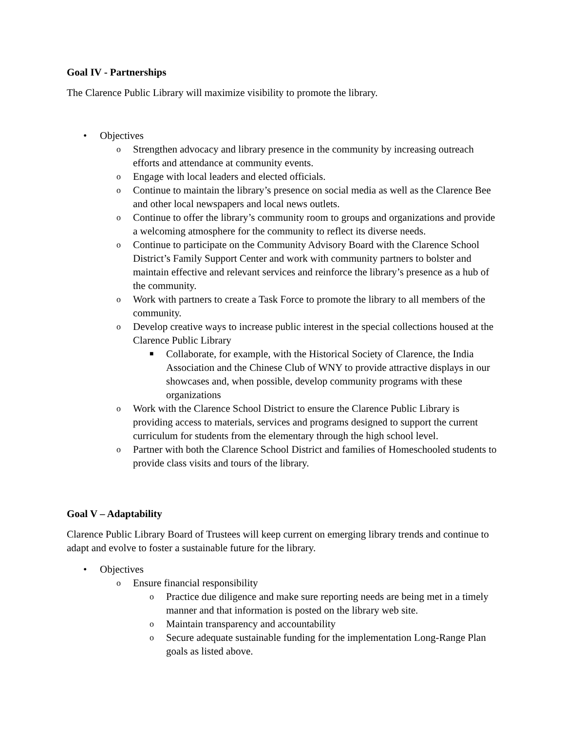Goal IV - Partnerships
The Clarence Public Library will maximize visibility to promote the library.
• Objectives
o Strengthen advocacy and library presence in the community by increasing outreach efforts and attendance at community events.
o Engage with local leaders and elected officials.
o Continue to maintain the library’s presence on social media as well as the Clarence Bee and other local newspapers and local news outlets.
o Continue to offer the library’s community room to groups and organizations and provide a welcoming atmosphere for the community to reflect its diverse needs.
o Continue to participate on the Community Advisory Board with the Clarence School District’s Family Support Center and work with community partners to bolster and maintain effective and relevant services and reinforce the library’s presence as a hub of the community.
o Work with partners to create a Task Force to promote the library to all members of the community.
o Develop creative ways to increase public interest in the special collections housed at the Clarence Public Library
■ Collaborate, for example, with the Historical Society of Clarence, the India Association and the Chinese Club of WNY to provide attractive displays in our showcases and, when possible, develop community programs with these organizations
o Work with the Clarence School District to ensure the Clarence Public Library is providing access to materials, services and programs designed to support the current curriculum for students from the elementary through the high school level.
o Partner with both the Clarence School District and families of Homeschooled students to provide class visits and tours of the library.
Goal V – Adaptability
Clarence Public Library Board of Trustees will keep current on emerging library trends and continue to adapt and evolve to foster a sustainable future for the library.
• Objectives
o Ensure financial responsibility
o Practice due diligence and make sure reporting needs are being met in a timely manner and that information is posted on the library web site.
o Maintain transparency and accountability
o Secure adequate sustainable funding for the implementation Long-Range Plan goals as listed above.